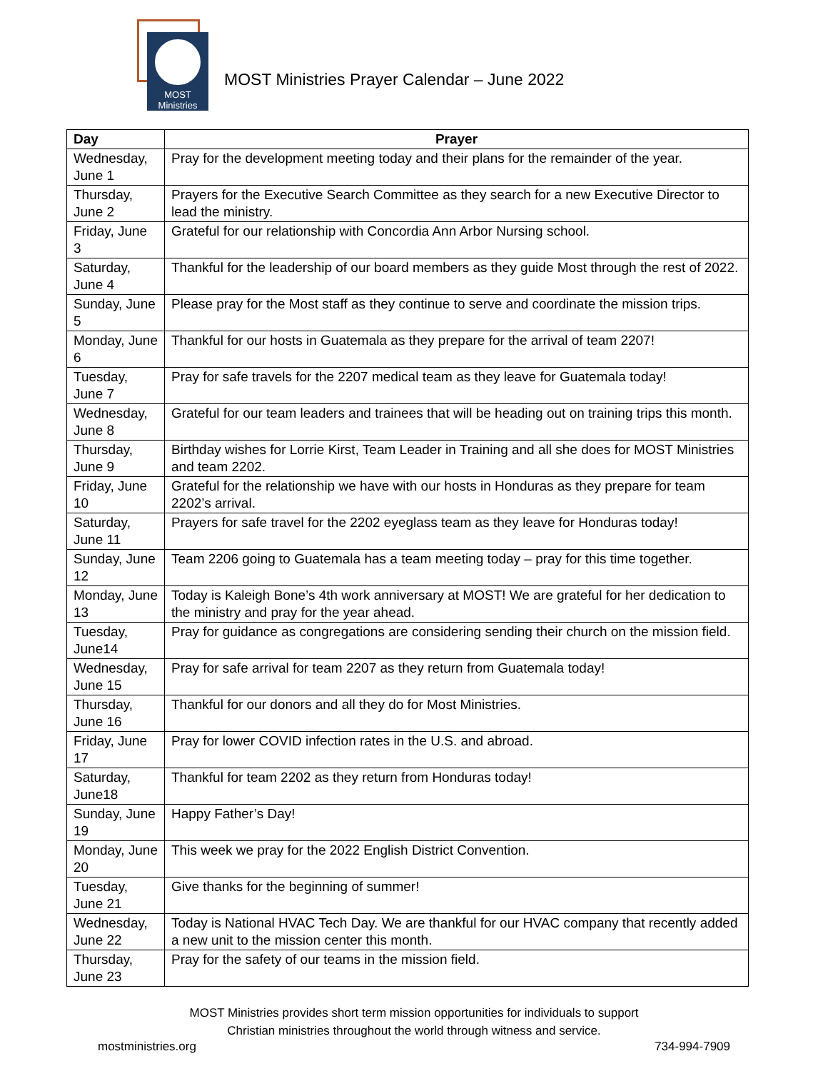MOST
Ministries
MOST Ministries Prayer Calendar – June 2022
| Day | Prayer |
| --- | --- |
| Wednesday, June 1 | Pray for the development meeting today and their plans for the remainder of the year. |
| Thursday, June 2 | Prayers for the Executive Search Committee as they search for a new Executive Director to lead the ministry. |
| Friday, June 3 | Grateful for our relationship with Concordia Ann Arbor Nursing school. |
| Saturday, June 4 | Thankful for the leadership of our board members as they guide Most through the rest of 2022. |
| Sunday, June 5 | Please pray for the Most staff as they continue to serve and coordinate the mission trips. |
| Monday, June 6 | Thankful for our hosts in Guatemala as they prepare for the arrival of team 2207! |
| Tuesday, June 7 | Pray for safe travels for the 2207 medical team as they leave for Guatemala today! |
| Wednesday, June 8 | Grateful for our team leaders and trainees that will be heading out on training trips this month. |
| Thursday, June 9 | Birthday wishes for Lorrie Kirst, Team Leader in Training and all she does for MOST Ministries and team 2202. |
| Friday, June 10 | Grateful for the relationship we have with our hosts in Honduras as they prepare for team 2202’s arrival. |
| Saturday, June 11 | Prayers for safe travel for the 2202 eyeglass team as they leave for Honduras today! |
| Sunday, June 12 | Team 2206 going to Guatemala has a team meeting today – pray for this time together. |
| Monday, June 13 | Today is Kaleigh Bone’s 4th work anniversary at MOST! We are grateful for her dedication to the ministry and pray for the year ahead. |
| Tuesday, June14 | Pray for guidance as congregations are considering sending their church on the mission field. |
| Wednesday, June 15 | Pray for safe arrival for team 2207 as they return from Guatemala today! |
| Thursday, June 16 | Thankful for our donors and all they do for Most Ministries. |
| Friday, June 17 | Pray for lower COVID infection rates in the U.S. and abroad. |
| Saturday, June18 | Thankful for team 2202 as they return from Honduras today! |
| Sunday, June 19 | Happy Father’s Day! |
| Monday, June 20 | This week we pray for the 2022 English District Convention. |
| Tuesday, June 21 | Give thanks for the beginning of summer! |
| Wednesday, June 22 | Today is National HVAC Tech Day. We are thankful for our HVAC company that recently added a new unit to the mission center this month. |
| Thursday, June 23 | Pray for the safety of our teams in the mission field. |
MOST Ministries provides short term mission opportunities for individuals to support
Christian ministries throughout the world through witness and service.
mostministries.org 734-994-7909